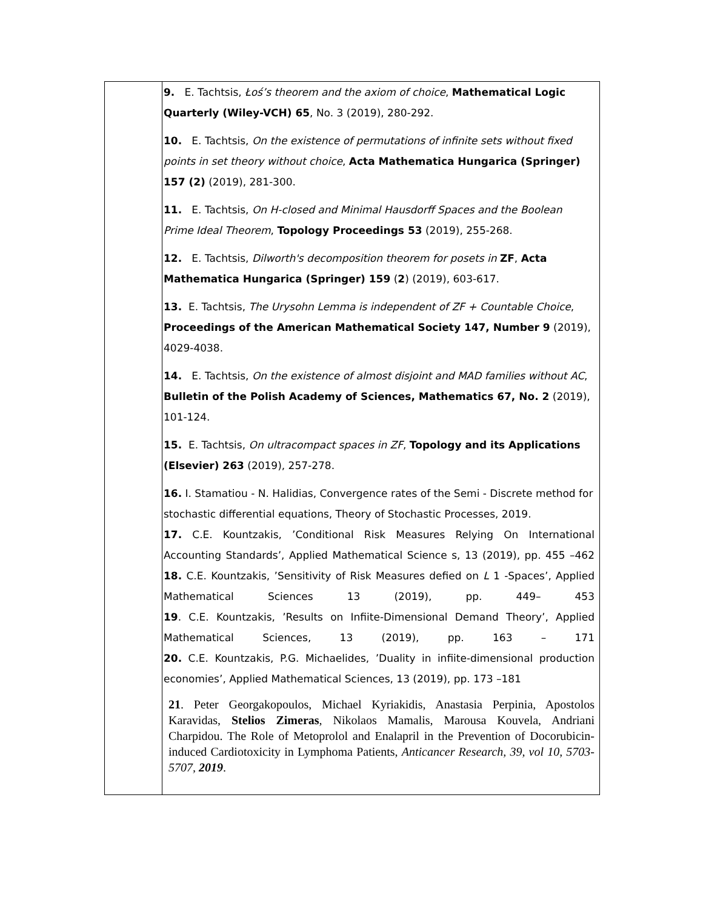| | 9. E. Tachtsis, Łoś’s theorem and the axiom of choice , Mathematical Logic Quarterly (Wiley-VCH) 65 , No. 3 (2019), 280-292. 10. E. Tachtsis, On the existence of permutations of infinite sets without fixed points in set theory without choice , Acta Mathematica Hungarica (Springer) 157 (2) (2019), 281-300. 11. E. Tachtsis, On H-closed and Minimal Hausdorff Spaces and the Boolean Prime Ideal Theorem , Topology Proceedings 53 (2019), 255-268. 12. E. Tachtsis, Dilworth's decomposition theorem for posets in ZF , Acta Mathematica Hungarica (Springer) 159 ( 2 ) (2019), 603-617. 13. E. Tachtsis, The Urysohn Lemma is independent of ZF + Countable Choice , Proceedings of the American Mathematical Society 147, Number 9 (2019), 4029-4038. 14. E. Tachtsis, On the existence of almost disjoint and MAD families without AC , Bulletin of the Polish Academy of Sciences, Mathematics 67, No. 2 (2019), 101-124. 15. E. Tachtsis, On ultracompact spaces in ZF , Topology and its Applications (Elsevier) 263 (2019), 257-278. 16. I. Stamatiou - N. Halidias, Convergence rates of the Semi - Discrete method for stochastic differential equations, Theory of Stochastic Processes, 2019. 17. C.E. Kountzakis, ’Conditional Risk Measures Relying On International Accounting Standards’, Applied Mathematical Science s, 13 (2019), pp. 455 –462 18. C.E. Kountzakis, ’Sensitivity of Risk Measures defied on L 1 -Spaces’, Applied Mathematical Sciences 13 (2019), pp. 449– 453 19 . C.E. Kountzakis, ’Results on Infiite-Dimensional Demand Theory’, Applied Mathematical Sciences, 13 (2019), pp. 163 – 171 20. C.E. Kountzakis, P.G. Michaelides, ’Duality in infiite-dimensional production economies’, Applied Mathematical Sciences, 13 (2019), pp. 173 –181 21 . Peter Georgakopoulos, Michael Kyriakidis, Anastasia Perpinia, Apostolos Karavidas, Stelios Zimeras , Nikolaos Mamalis, Marousa Kouvela, Andriani Charpidou. The Role of Metoprolol and Enalapril in the Prevention of Docorubicin-induced Cardiotoxicity in Lymphoma Patients, Anticancer Research, 39, vol 10, 5703-5707, 2019 . |